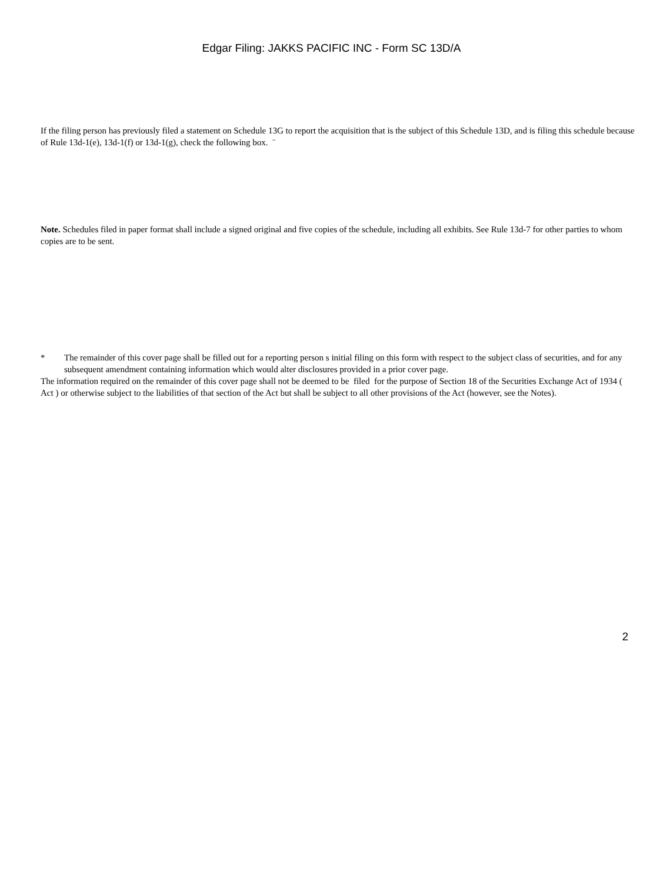Edgar Filing: JAKKS PACIFIC INC - Form SC 13D/A
If the filing person has previously filed a statement on Schedule 13G to report the acquisition that is the subject of this Schedule 13D, and is filing this schedule because of Rule 13d-1(e), 13d-1(f) or 13d-1(g), check the following box. ¨
Note. Schedules filed in paper format shall include a signed original and five copies of the schedule, including all exhibits. See Rule 13d-7 for other parties to whom copies are to be sent.
* The remainder of this cover page shall be filled out for a reporting person s initial filing on this form with respect to the subject class of securities, and for any subsequent amendment containing information which would alter disclosures provided in a prior cover page.
The information required on the remainder of this cover page shall not be deemed to be filed for the purpose of Section 18 of the Securities Exchange Act of 1934 ( Act ) or otherwise subject to the liabilities of that section of the Act but shall be subject to all other provisions of the Act (however, see the Notes).
2